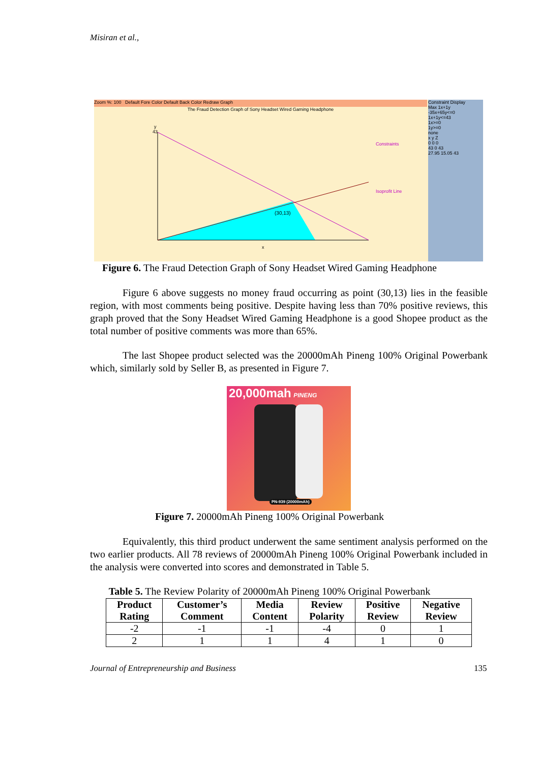Misiran et al.,
Zoom %: 100 Default Fore Color Default Back Color Redraw Graph
The Fraud Detection Graph of Sony Headset Wired Gaming Headphone
(30,13)
y
43
x
Constraints
Isoprofit Line
Constraint Display
Max 1x+1y
-35x+65y<=0
1x+1y<=43
1x>=0
1y>=0
none
x y Z
0 0 0
43 0 43
27.95 15.05 43
Figure 6. The Fraud Detection Graph of Sony Headset Wired Gaming Headphone
Figure 6 above suggests no money fraud occurring as point (30,13) lies in the feasible region, with most comments being positive. Despite having less than 70% positive reviews, this graph proved that the Sony Headset Wired Gaming Headphone is a good Shopee product as the total number of positive comments was more than 65%.
The last Shopee product selected was the 20000mAh Pineng 100% Original Powerbank which, similarly sold by Seller B, as presented in Figure 7.
20,000mah PINENG
PN-939 (20000mAh)
Figure 7. 20000mAh Pineng 100% Original Powerbank
Equivalently, this third product underwent the same sentiment analysis performed on the two earlier products. All 78 reviews of 20000mAh Pineng 100% Original Powerbank included in the analysis were converted into scores and demonstrated in Table 5.
Table 5. The Review Polarity of 20000mAh Pineng 100% Original Powerbank
| Product Rating | Customer’s Comment | Media Content | Review Polarity | Positive Review | Negative Review |
| --- | --- | --- | --- | --- | --- |
| -2 | -1 | -1 | -4 | 0 | 1 |
| 2 | 1 | 1 | 4 | 1 | 0 |
Journal of Entrepreneurship and Business
135